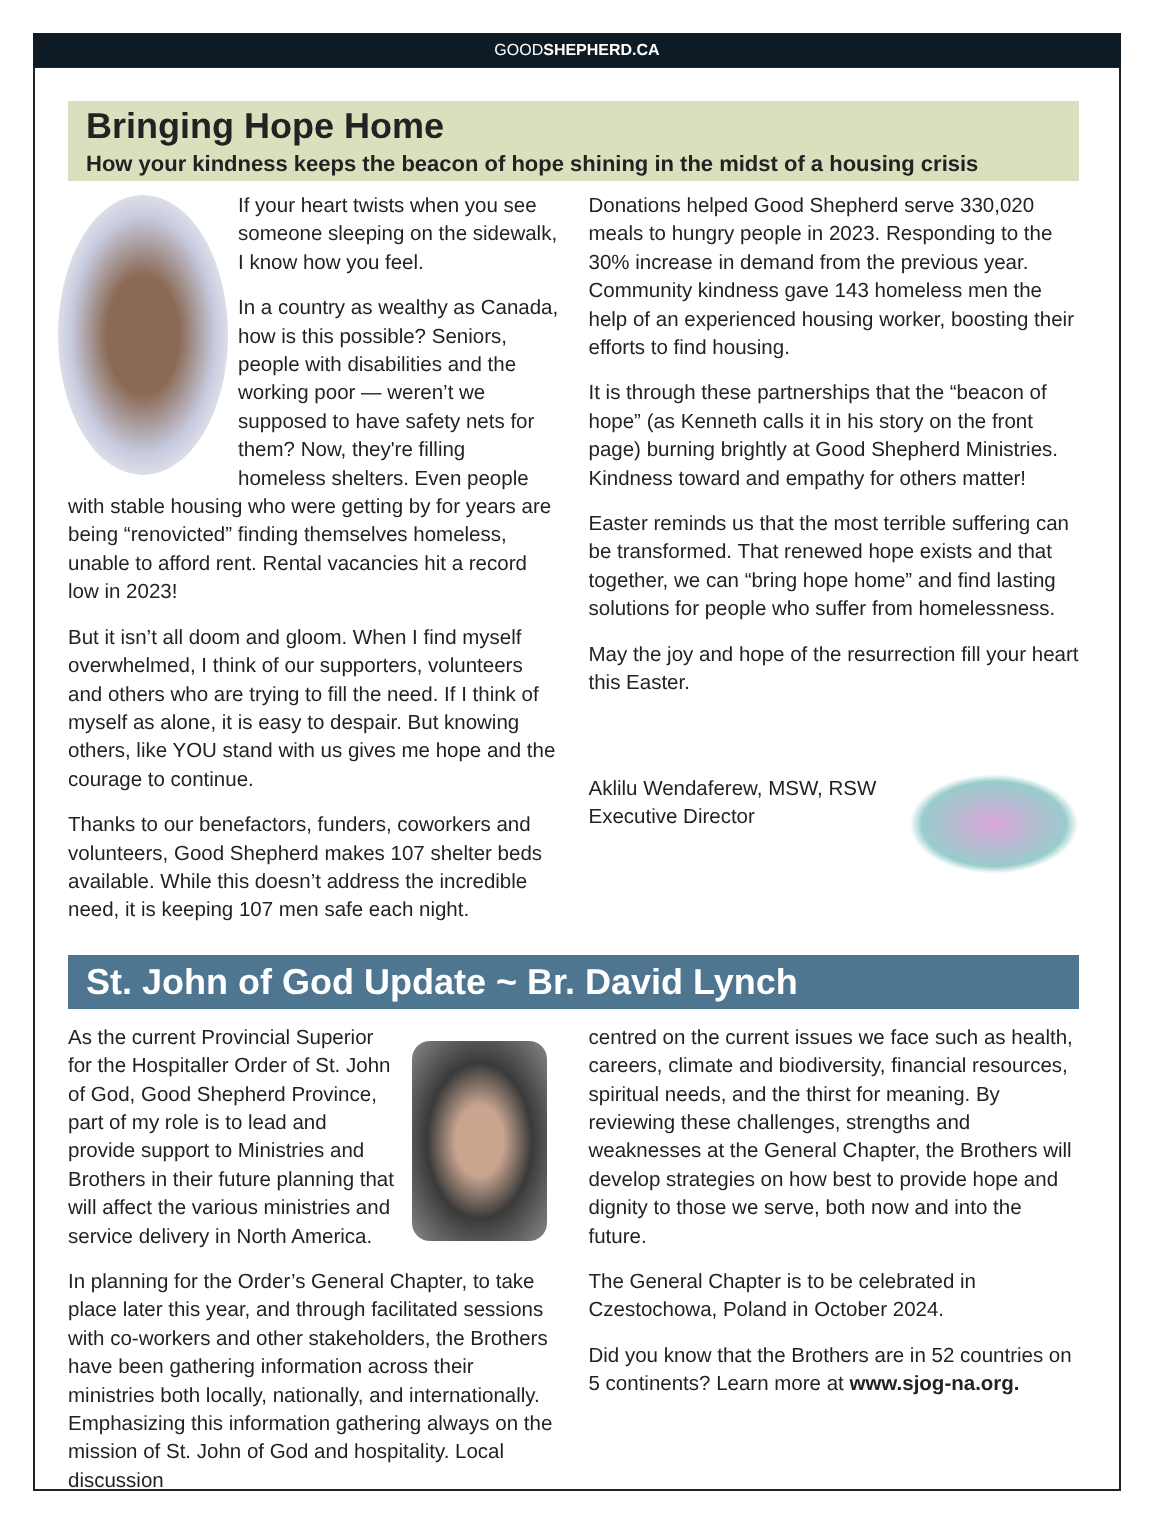GOODSHEPHERD.CA
Bringing Hope Home
How your kindness keeps the beacon of hope shining in the midst of a housing crisis
If your heart twists when you see someone sleeping on the sidewalk, I know how you feel.
In a country as wealthy as Canada, how is this possible? Seniors, people with disabilities and the working poor — weren’t we supposed to have safety nets for them? Now, they're filling homeless shelters. Even people with stable housing who were getting by for years are being “renovicted” finding themselves homeless, unable to afford rent. Rental vacancies hit a record low in 2023!
But it isn’t all doom and gloom. When I find myself overwhelmed, I think of our supporters, volunteers and others who are trying to fill the need. If I think of myself as alone, it is easy to despair. But knowing others, like YOU stand with us gives me hope and the courage to continue.
Thanks to our benefactors, funders, coworkers and volunteers, Good Shepherd makes 107 shelter beds available. While this doesn’t address the incredible need, it is keeping 107 men safe each night.
Donations helped Good Shepherd serve 330,020 meals to hungry people in 2023. Responding to the 30% increase in demand from the previous year. Community kindness gave 143 homeless men the help of an experienced housing worker, boosting their efforts to find housing.
It is through these partnerships that the “beacon of hope” (as Kenneth calls it in his story on the front page) burning brightly at Good Shepherd Ministries. Kindness toward and empathy for others matter!
Easter reminds us that the most terrible suffering can be transformed. That renewed hope exists and that together, we can “bring hope home” and find lasting solutions for people who suffer from homelessness.
May the joy and hope of the resurrection fill your heart this Easter.
Aklilu Wendaferew, MSW, RSW
Executive Director
St. John of God Update ~ Br. David Lynch
As the current Provincial Superior for the Hospitaller Order of St. John of God, Good Shepherd Province, part of my role is to lead and provide support to Ministries and Brothers in their future planning that will affect the various ministries and service delivery in North America.
In planning for the Order’s General Chapter, to take place later this year, and through facilitated sessions with co-workers and other stakeholders, the Brothers have been gathering information across their ministries both locally, nationally, and internationally. Emphasizing this information gathering always on the mission of St. John of God and hospitality. Local discussion
centred on the current issues we face such as health, careers, climate and biodiversity, financial resources, spiritual needs, and the thirst for meaning. By reviewing these challenges, strengths and weaknesses at the General Chapter, the Brothers will develop strategies on how best to provide hope and dignity to those we serve, both now and into the future.
The General Chapter is to be celebrated in Czestochowa, Poland in October 2024.
Did you know that the Brothers are in 52 countries on 5 continents? Learn more at www.sjog-na.org.